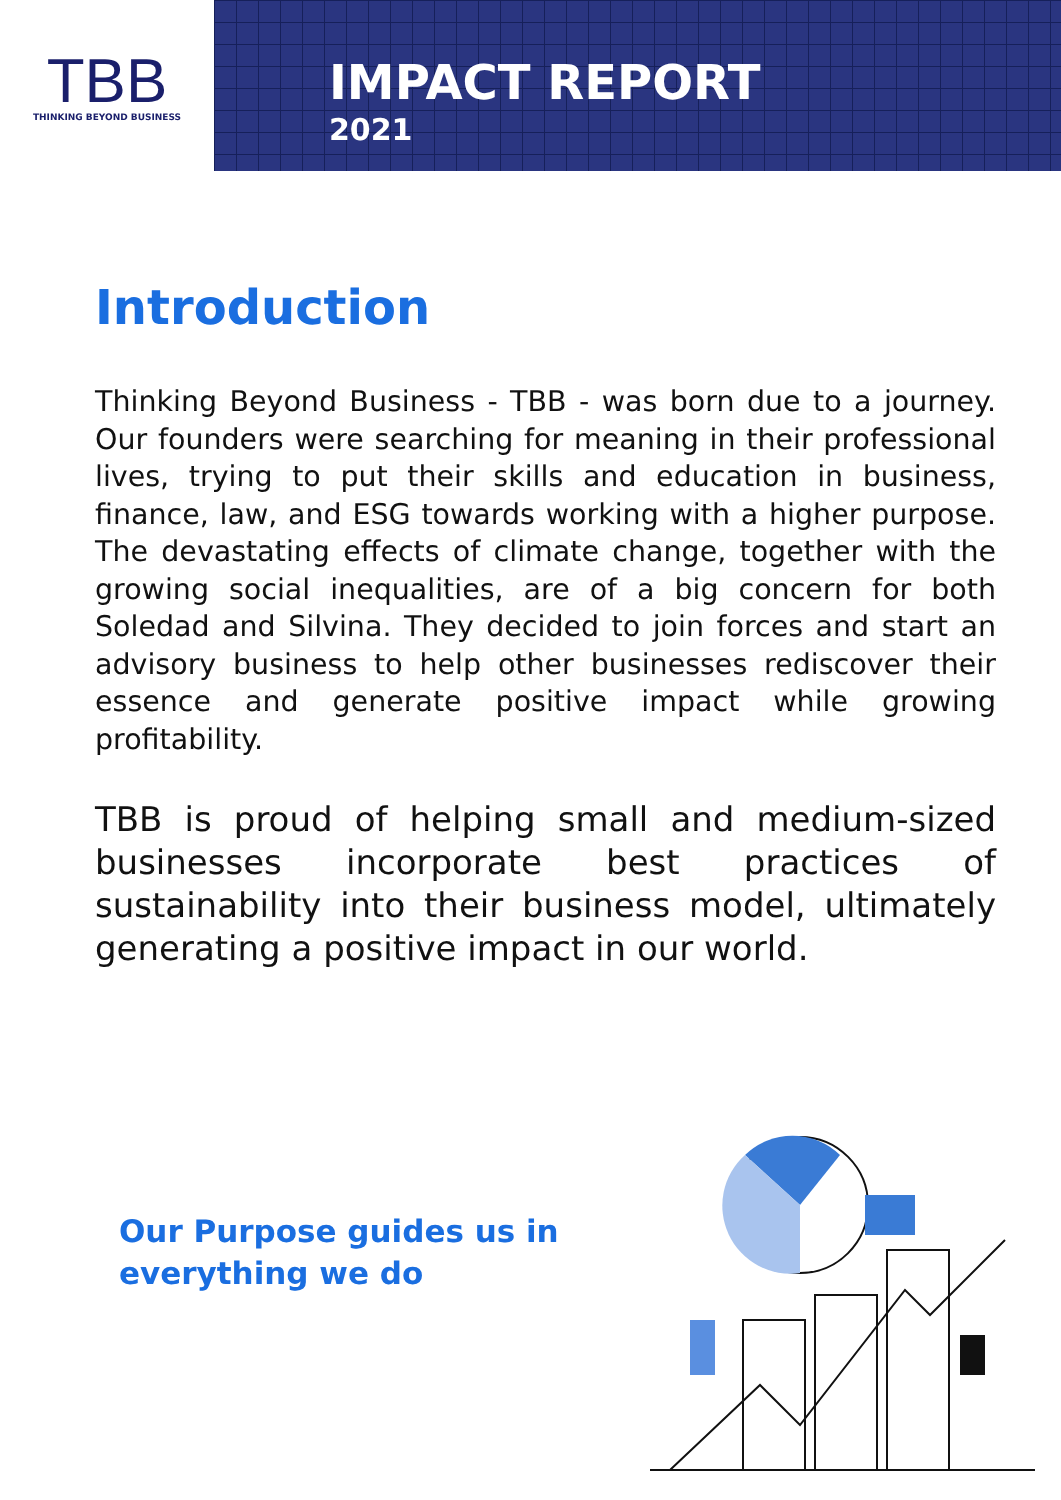TBB
THINKING BEYOND BUSINESS
IMPACT REPORT
2021
Introduction
Thinking Beyond Business - TBB - was born due to a journey. Our founders were searching for meaning in their professional lives, trying to put their skills and education in business, finance, law, and ESG towards working with a higher purpose. The devastating effects of climate change, together with the growing social inequalities, are of a big concern for both Soledad and Silvina. They decided to join forces and start an advisory business to help other businesses rediscover their essence and generate positive impact while growing profitability.
TBB is proud of helping small and medium-sized businesses incorporate best practices of sustainability into their business model, ultimately generating a positive impact in our world.
Our Purpose guides us in
everything we do